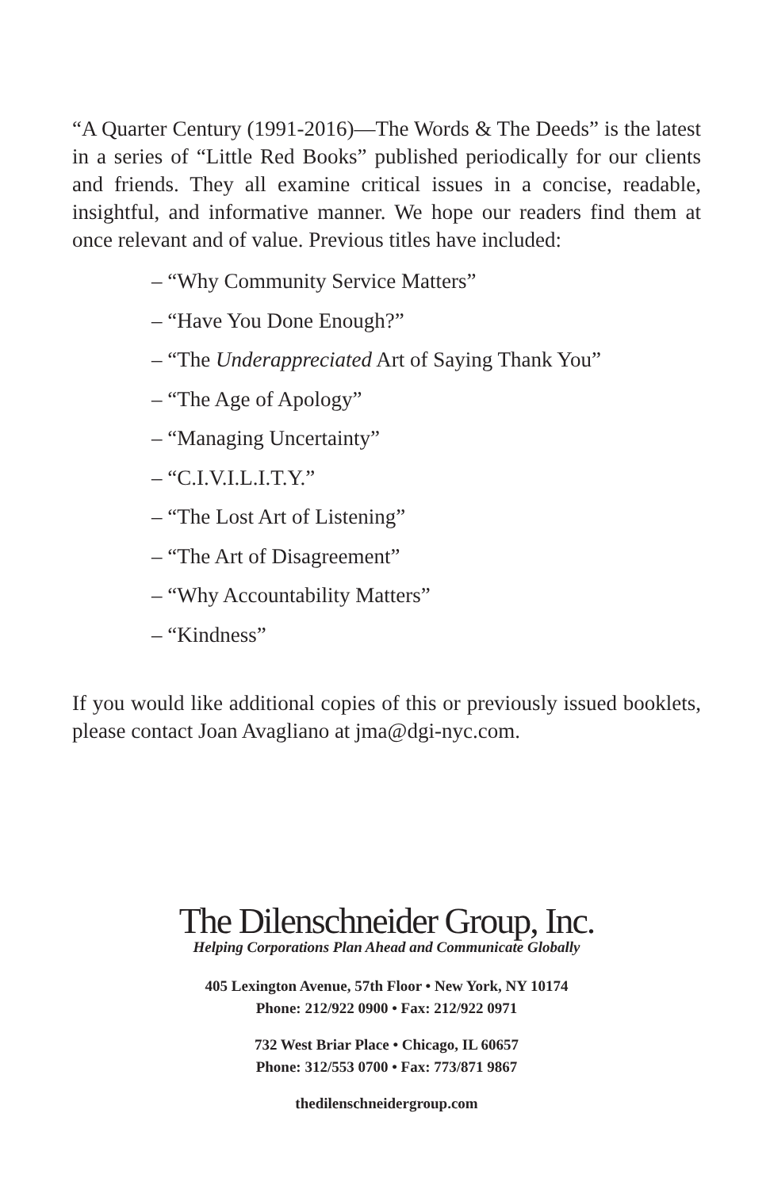“A Quarter Century (1991-2016)—The Words & The Deeds” is the latest in a series of “Little Red Books” published periodically for our clients and friends. They all examine critical issues in a concise, readable, insightful, and informative manner. We hope our readers find them at once relevant and of value. Previous titles have included:
– “Why Community Service Matters”
– “Have You Done Enough?”
– “The Underappreciated Art of Saying Thank You”
– “The Age of Apology”
– “Managing Uncertainty”
– “C.I.V.I.L.I.T.Y.”
– “The Lost Art of Listening”
– “The Art of Disagreement”
– “Why Accountability Matters”
– “Kindness”
If you would like additional copies of this or previously issued booklets, please contact Joan Avagliano at jma@dgi-nyc.com.
The Dilenschneider Group, Inc.
Helping Corporations Plan Ahead and Communicate Globally
405 Lexington Avenue, 57th Floor • New York, NY 10174
Phone: 212/922 0900 • Fax: 212/922 0971
732 West Briar Place • Chicago, IL 60657
Phone: 312/553 0700 • Fax: 773/871 9867
thedilenschneidergroup.com